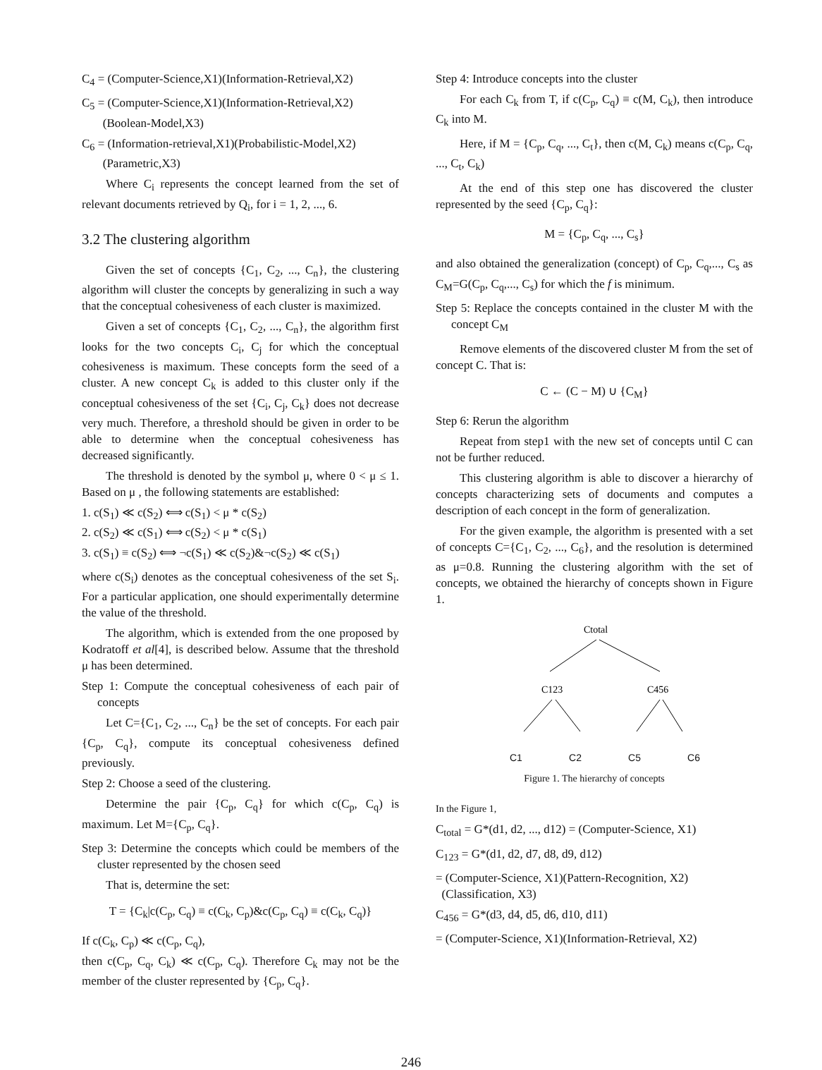C<sub>4</sub> = (Computer-Science,X1)(Information-Retrieval,X2)
C<sub>5</sub> = (Computer-Science,X1)(Information-Retrieval,X2)
(Boolean-Model,X3)
C<sub>6</sub> = (Information-retrieval,X1)(Probabilistic-Model,X2)
(Parametric,X3)
Where C<sub>i</sub> represents the concept learned from the set of relevant documents retrieved by Q<sub>i</sub>, for i = 1, 2, ..., 6.
3.2 The clustering algorithm
Given the set of concepts {C<sub>1</sub>, C<sub>2</sub>, ..., C<sub>n</sub>}, the clustering algorithm will cluster the concepts by generalizing in such a way that the conceptual cohesiveness of each cluster is maximized.
Given a set of concepts {C<sub>1</sub>, C<sub>2</sub>, ..., C<sub>n</sub>}, the algorithm first looks for the two concepts C<sub>i</sub>, C<sub>j</sub> for which the conceptual cohesiveness is maximum. These concepts form the seed of a cluster. A new concept C<sub>k</sub> is added to this cluster only if the conceptual cohesiveness of the set {C<sub>i</sub>, C<sub>j</sub>, C<sub>k</sub>} does not decrease very much. Therefore, a threshold should be given in order to be able to determine when the conceptual cohesiveness has decreased significantly.
The threshold is denoted by the symbol μ, where 0 < μ ≤ 1. Based on μ , the following statements are established:
1. c(S<sub>1</sub>) ≪ c(S<sub>2</sub>) ⟺ c(S<sub>1</sub>) < μ * c(S<sub>2</sub>)
2. c(S<sub>2</sub>) ≪ c(S<sub>1</sub>) ⟺ c(S<sub>2</sub>) < μ * c(S<sub>1</sub>)
3. c(S<sub>1</sub>) ≡ c(S<sub>2</sub>) ⟺ ¬c(S<sub>1</sub>) ≪ c(S<sub>2</sub>)&¬c(S<sub>2</sub>) ≪ c(S<sub>1</sub>)
where c(S<sub>i</sub>) denotes as the conceptual cohesiveness of the set S<sub>i</sub>. For a particular application, one should experimentally determine the value of the threshold.
The algorithm, which is extended from the one proposed by Kodratoff et al[4], is described below. Assume that the threshold μ has been determined.
Step 1: Compute the conceptual cohesiveness of each pair of concepts
Let C={C<sub>1</sub>, C<sub>2</sub>, ..., C<sub>n</sub>} be the set of concepts. For each pair {C<sub>p</sub>, C<sub>q</sub>}, compute its conceptual cohesiveness defined previously.
Step 2: Choose a seed of the clustering.
Determine the pair {C<sub>p</sub>, C<sub>q</sub>} for which c(C<sub>p</sub>, C<sub>q</sub>) is maximum. Let M={C<sub>p</sub>, C<sub>q</sub>}.
Step 3: Determine the concepts which could be members of the cluster represented by the chosen seed
That is, determine the set:
T = {C<sub>k</sub>|c(C<sub>p</sub>, C<sub>q</sub>) ≡ c(C<sub>k</sub>, C<sub>p</sub>)&c(C<sub>p</sub>, C<sub>q</sub>) ≡ c(C<sub>k</sub>, C<sub>q</sub>)}
If c(C<sub>k</sub>, C<sub>p</sub>) ≪ c(C<sub>p</sub>, C<sub>q</sub>),
then c(C<sub>p</sub>, C<sub>q</sub>, C<sub>k</sub>) ≪ c(C<sub>p</sub>, C<sub>q</sub>). Therefore C<sub>k</sub> may not be the member of the cluster represented by {C<sub>p</sub>, C<sub>q</sub>}.
Step 4: Introduce concepts into the cluster
For each C<sub>k</sub> from T, if c(C<sub>p</sub>, C<sub>q</sub>) ≡ c(M, C<sub>k</sub>), then introduce C<sub>k</sub> into M.
Here, if M = {C<sub>p</sub>, C<sub>q</sub>, ..., C<sub>t</sub>}, then c(M, C<sub>k</sub>) means c(C<sub>p</sub>, C<sub>q</sub>, ..., C<sub>t</sub>, C<sub>k</sub>)
At the end of this step one has discovered the cluster represented by the seed {C<sub>p</sub>, C<sub>q</sub>}:
M = {C<sub>p</sub>, C<sub>q</sub>, ..., C<sub>s</sub>}
and also obtained the generalization (concept) of C<sub>p</sub>, C<sub>q</sub>,..., C<sub>s</sub> as C<sub>M</sub>=G(C<sub>p</sub>, C<sub>q</sub>,..., C<sub>s</sub>) for which the f is minimum.
Step 5: Replace the concepts contained in the cluster M with the concept C<sub>M</sub>
Remove elements of the discovered cluster M from the set of concept C. That is:
C ← (C − M) ∪ {C<sub>M</sub>}
Step 6: Rerun the algorithm
Repeat from step1 with the new set of concepts until C can not be further reduced.
This clustering algorithm is able to discover a hierarchy of concepts characterizing sets of documents and computes a description of each concept in the form of generalization.
For the given example, the algorithm is presented with a set of concepts C={C<sub>1</sub>, C<sub>2</sub>, ..., C<sub>6</sub>}, and the resolution is determined as μ=0.8. Running the clustering algorithm with the set of concepts, we obtained the hierarchy of concepts shown in Figure 1.
Ctotal
C123
C456
C1 C2 C5 C6
Figure 1. The hierarchy of concepts
In the Figure 1,
C<sub>total</sub> = G*(d1, d2, ..., d12) = (Computer-Science, X1)
C<sub>123</sub> = G*(d1, d2, d7, d8, d9, d12)
= (Computer-Science, X1)(Pattern-Recognition, X2)
(Classification, X3)
C<sub>456</sub> = G*(d3, d4, d5, d6, d10, d11)
= (Computer-Science, X1)(Information-Retrieval, X2)
246